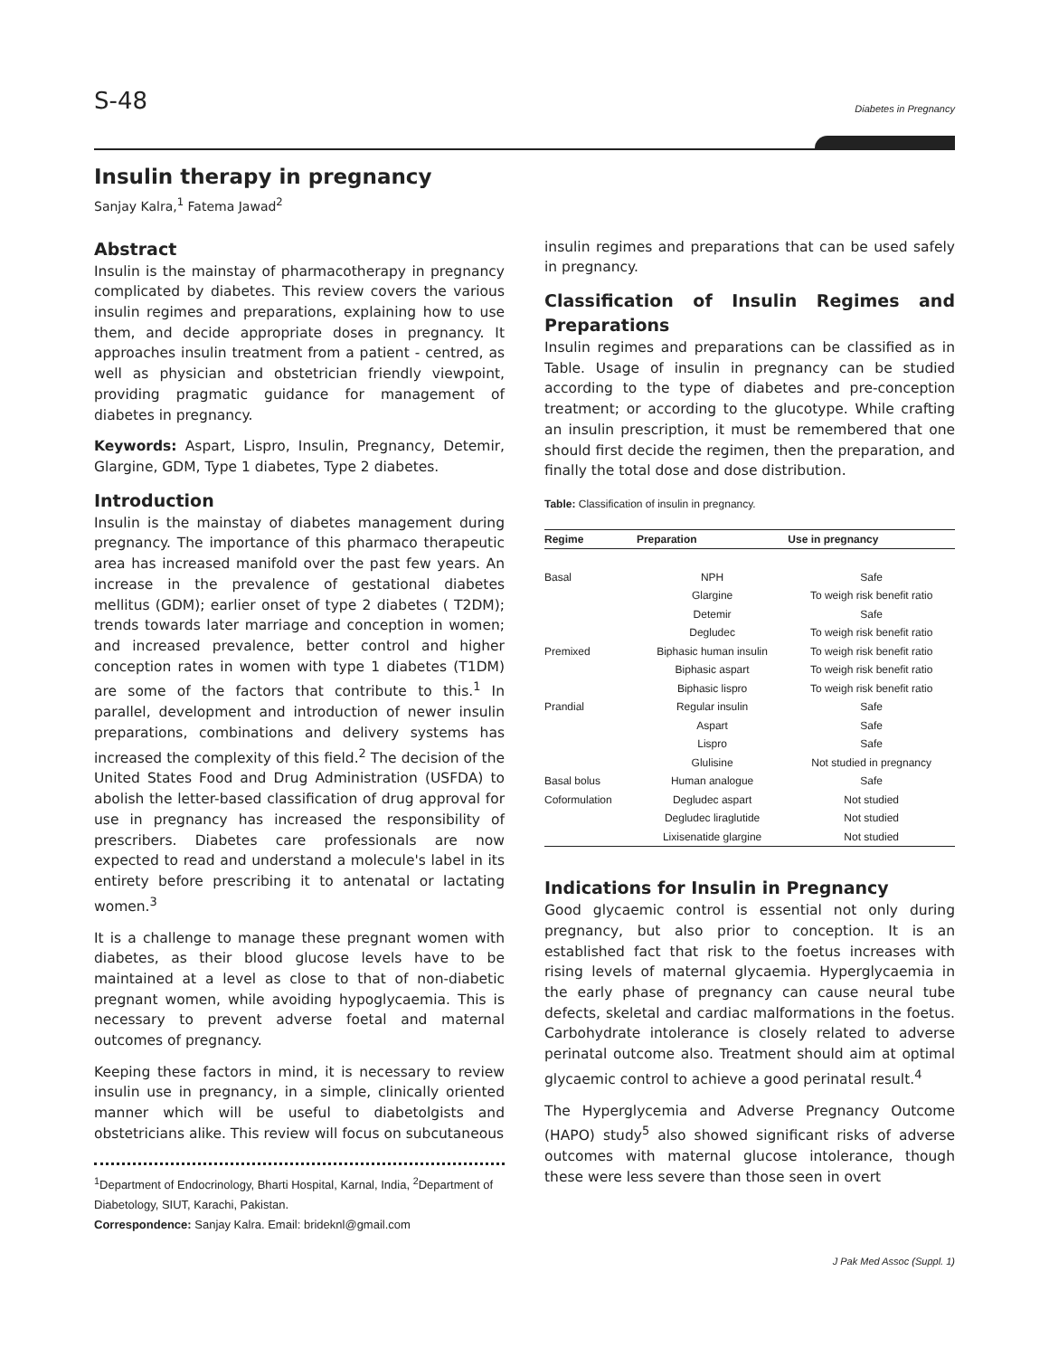S-48 Diabetes in Pregnancy
Insulin therapy in pregnancy
Sanjay Kalra,<sup>1</sup> Fatema Jawad<sup>2</sup>
Abstract
Insulin is the mainstay of pharmacotherapy in pregnancy complicated by diabetes. This review covers the various insulin regimes and preparations, explaining how to use them, and decide appropriate doses in pregnancy. It approaches insulin treatment from a patient - centred, as well as physician and obstetrician friendly viewpoint, providing pragmatic guidance for management of diabetes in pregnancy.
Keywords: Aspart, Lispro, Insulin, Pregnancy, Detemir, Glargine, GDM, Type 1 diabetes, Type 2 diabetes.
Introduction
Insulin is the mainstay of diabetes management during pregnancy. The importance of this pharmaco therapeutic area has increased manifold over the past few years. An increase in the prevalence of gestational diabetes mellitus (GDM); earlier onset of type 2 diabetes ( T2DM); trends towards later marriage and conception in women; and increased prevalence, better control and higher conception rates in women with type 1 diabetes (T1DM) are some of the factors that contribute to this.<sup>1</sup> In parallel, development and introduction of newer insulin preparations, combinations and delivery systems has increased the complexity of this field.<sup>2</sup> The decision of the United States Food and Drug Administration (USFDA) to abolish the letter-based classification of drug approval for use in pregnancy has increased the responsibility of prescribers. Diabetes care professionals are now expected to read and understand a molecule's label in its entirety before prescribing it to antenatal or lactating women.<sup>3</sup>
It is a challenge to manage these pregnant women with diabetes, as their blood glucose levels have to be maintained at a level as close to that of non-diabetic pregnant women, while avoiding hypoglycaemia. This is necessary to prevent adverse foetal and maternal outcomes of pregnancy.
Keeping these factors in mind, it is necessary to review insulin use in pregnancy, in a simple, clinically oriented manner which will be useful to diabetolgists and obstetricians alike. This review will focus on subcutaneous
<sup>1</sup> Department of Endocrinology, Bharti Hospital, Karnal, India, <sup>2</sup>Department of Diabetology, SIUT, Karachi, Pakistan.
Correspondence: Sanjay Kalra. Email: brideknl@gmail.com
insulin regimes and preparations that can be used safely in pregnancy.
Classification of Insulin Regimes and Preparations
Insulin regimes and preparations can be classified as in Table. Usage of insulin in pregnancy can be studied according to the type of diabetes and pre-conception treatment; or according to the glucotype. While crafting an insulin prescription, it must be remembered that one should first decide the regimen, then the preparation, and finally the total dose and dose distribution.
Table: Classification of insulin in pregnancy.
| Regime | Preparation | Use in pregnancy |
| --- | --- | --- |
| Basal | NPH | Safe |
| | Glargine | To weigh risk benefit ratio |
| | Detemir | Safe |
| | Degludec | To weigh risk benefit ratio |
| Premixed | Biphasic human insulin | To weigh risk benefit ratio |
| | Biphasic aspart | To weigh risk benefit ratio |
| | Biphasic lispro | To weigh risk benefit ratio |
| Prandial | Regular insulin | Safe |
| | Aspart | Safe |
| | Lispro | Safe |
| | Glulisine | Not studied in pregnancy |
| Basal bolus | Human analogue | Safe |
| Coformulation | Degludec aspart | Not studied |
| | Degludec liraglutide | Not studied |
| | Lixisenatide glargine | Not studied |
Indications for Insulin in Pregnancy
Good glycaemic control is essential not only during pregnancy, but also prior to conception. It is an established fact that risk to the foetus increases with rising levels of maternal glycaemia. Hyperglycaemia in the early phase of pregnancy can cause neural tube defects, skeletal and cardiac malformations in the foetus. Carbohydrate intolerance is closely related to adverse perinatal outcome also. Treatment should aim at optimal glycaemic control to achieve a good perinatal result.<sup>4</sup>
The Hyperglycemia and Adverse Pregnancy Outcome (HAPO) study<sup>5</sup> also showed significant risks of adverse outcomes with maternal glucose intolerance, though these were less severe than those seen in overt
J Pak Med Assoc (Suppl. 1)